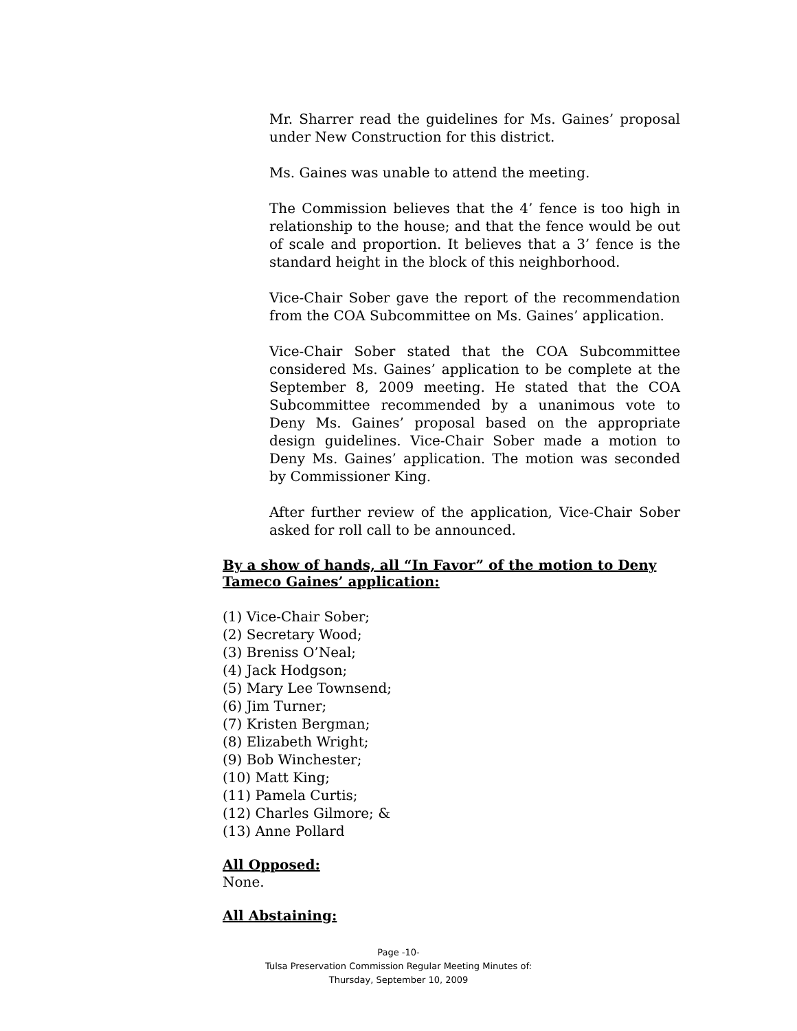Mr. Sharrer read the guidelines for Ms. Gaines’ proposal under New Construction for this district.
Ms. Gaines was unable to attend the meeting.
The Commission believes that the 4’ fence is too high in relationship to the house; and that the fence would be out of scale and proportion. It believes that a 3’ fence is the standard height in the block of this neighborhood.
Vice-Chair Sober gave the report of the recommendation from the COA Subcommittee on Ms. Gaines’ application.
Vice-Chair Sober stated that the COA Subcommittee considered Ms. Gaines’ application to be complete at the September 8, 2009 meeting. He stated that the COA Subcommittee recommended by a unanimous vote to Deny Ms. Gaines’ proposal based on the appropriate design guidelines. Vice-Chair Sober made a motion to Deny Ms. Gaines’ application. The motion was seconded by Commissioner King.
After further review of the application, Vice-Chair Sober asked for roll call to be announced.
By a show of hands, all “In Favor” of the motion to Deny Tameco Gaines’ application:
(1) Vice-Chair Sober;
(2) Secretary Wood;
(3) Breniss O’Neal;
(4) Jack Hodgson;
(5) Mary Lee Townsend;
(6) Jim Turner;
(7) Kristen Bergman;
(8) Elizabeth Wright;
(9) Bob Winchester;
(10) Matt King;
(11) Pamela Curtis;
(12) Charles Gilmore; &
(13) Anne Pollard
All Opposed:
None.
All Abstaining:
Page -10-
Tulsa Preservation Commission Regular Meeting Minutes of:
Thursday, September 10, 2009